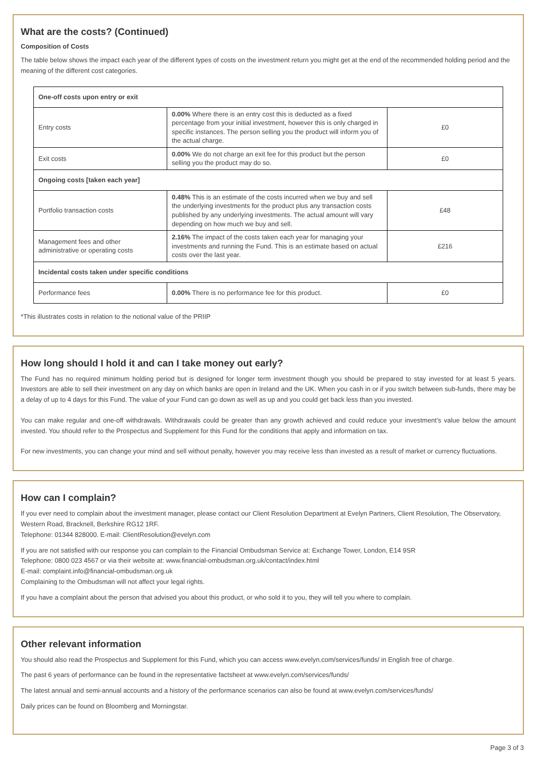What are the costs? (Continued)
Composition of Costs
The table below shows the impact each year of the different types of costs on the investment return you might get at the end of the recommended holding period and the meaning of the different cost categories.
| One-off costs upon entry or exit | | |
| Entry costs | 0.00% Where there is an entry cost this is deducted as a fixed percentage from your initial investment, however this is only charged in specific instances. The person selling you the product will inform you of the actual charge. | £0 |
| Exit costs | 0.00% We do not charge an exit fee for this product but the person selling you the product may do so. | £0 |
| Ongoing costs [taken each year] | | |
| Portfolio transaction costs | 0.48% This is an estimate of the costs incurred when we buy and sell the underlying investments for the product plus any transaction costs published by any underlying investments. The actual amount will vary depending on how much we buy and sell. | £48 |
| Management fees and other administrative or operating costs | 2.16% The impact of the costs taken each year for managing your investments and running the Fund. This is an estimate based on actual costs over the last year. | £216 |
| Incidental costs taken under specific conditions | | |
| Performance fees | 0.00% There is no performance fee for this product. | £0 |
*This illustrates costs in relation to the notional value of the PRIIP
How long should I hold it and can I take money out early?
The Fund has no required minimum holding period but is designed for longer term investment though you should be prepared to stay invested for at least 5 years. Investors are able to sell their investment on any day on which banks are open in Ireland and the UK. When you cash in or if you switch between sub-funds, there may be a delay of up to 4 days for this Fund. The value of your Fund can go down as well as up and you could get back less than you invested.
You can make regular and one-off withdrawals. Withdrawals could be greater than any growth achieved and could reduce your investment’s value below the amount invested. You should refer to the Prospectus and Supplement for this Fund for the conditions that apply and information on tax.
For new investments, you can change your mind and sell without penalty, however you may receive less than invested as a result of market or currency fluctuations.
How can I complain?
If you ever need to complain about the investment manager, please contact our Client Resolution Department at Evelyn Partners, Client Resolution, The Observatory, Western Road, Bracknell, Berkshire RG12 1RF.
Telephone: 01344 828000. E-mail: ClientResolution@evelyn.com
If you are not satisfied with our response you can complain to the Financial Ombudsman Service at: Exchange Tower, London, E14 9SR
Telephone: 0800 023 4567 or via their website at: www.financial-ombudsman.org.uk/contact/index.html
E-mail: complaint.info@financial-ombudsman.org.uk
Complaining to the Ombudsman will not affect your legal rights.
If you have a complaint about the person that advised you about this product, or who sold it to you, they will tell you where to complain.
Other relevant information
You should also read the Prospectus and Supplement for this Fund, which you can access www.evelyn.com/services/funds/ in English free of charge.
The past 6 years of performance can be found in the representative factsheet at www.evelyn.com/services/funds/
The latest annual and semi-annual accounts and a history of the performance scenarios can also be found at www.evelyn.com/services/funds/
Daily prices can be found on Bloomberg and Morningstar.
Page 3 of 3